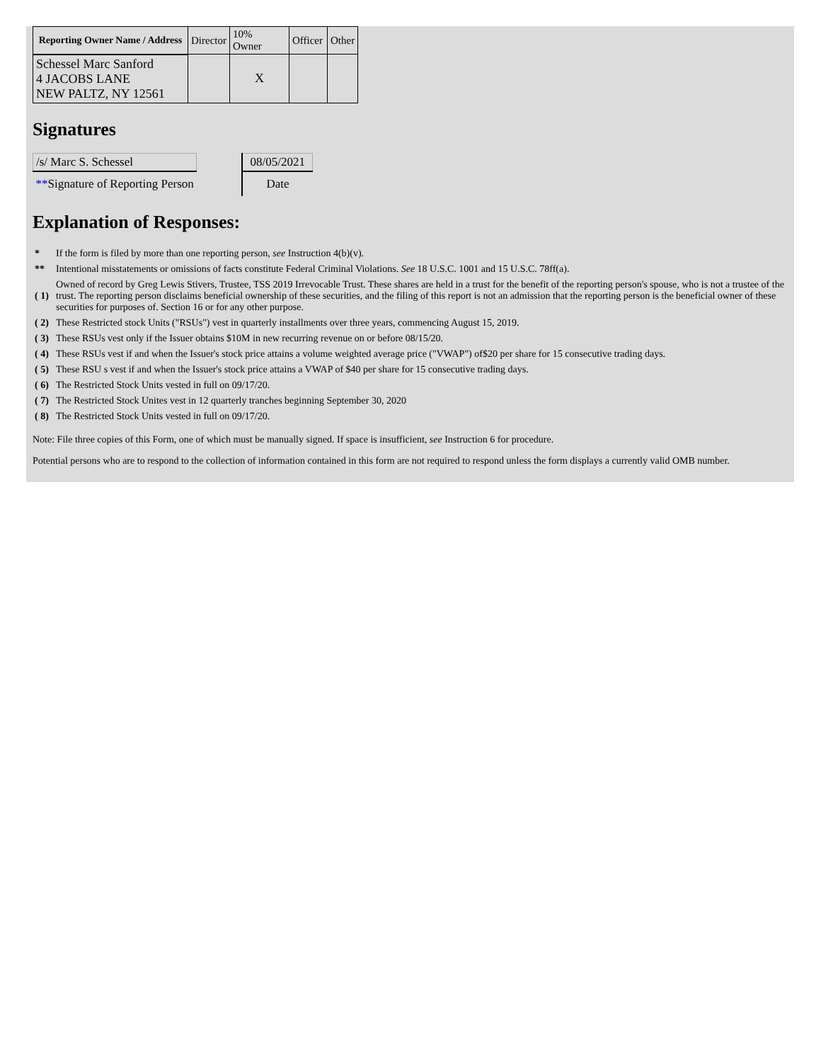| Reporting Owner Name / Address | Director | 10% Owner | Officer | Other |
| Schessel Marc Sanford 4 JACOBS LANE NEW PALTZ, NY 12561 | | X | | |
Signatures
| /s/ Marc S. Schessel | | 08/05/2021 |
| ** Signature of Reporting Person | | Date |
Explanation of Responses:
| * | If the form is filed by more than one reporting person, see Instruction 4(b)(v). |
| ** | Intentional misstatements or omissions of facts constitute Federal Criminal Violations. See 18 U.S.C. 1001 and 15 U.S.C. 78ff(a). |
| ( 1) | Owned of record by Greg Lewis Stivers, Trustee, TSS 2019 Irrevocable Trust. These shares are held in a trust for the benefit of the reporting person's spouse, who is not a trustee of the trust. The reporting person disclaims beneficial ownership of these securities, and the filing of this report is not an admission that the reporting person is the beneficial owner of these securities for purposes of. Section 16 or for any other purpose. |
| ( 2) | These Restricted stock Units ("RSUs") vest in quarterly installments over three years, commencing August 15, 2019. |
| ( 3) | These RSUs vest only if the Issuer obtains $10M in new recurring revenue on or before 08/15/20. |
| ( 4) | These RSUs vest if and when the Issuer's stock price attains a volume weighted average price ("VWAP") of$20 per share for 15 consecutive trading days. |
| ( 5) | These RSU s vest if and when the Issuer's stock price attains a VWAP of $40 per share for 15 consecutive trading days. |
| ( 6) | The Restricted Stock Units vested in full on 09/17/20. |
| ( 7) | The Restricted Stock Unites vest in 12 quarterly tranches beginning September 30, 2020 |
| ( 8) | The Restricted Stock Units vested in full on 09/17/20. |
Note: File three copies of this Form, one of which must be manually signed. If space is insufficient, see Instruction 6 for procedure.
Potential persons who are to respond to the collection of information contained in this form are not required to respond unless the form displays a currently valid OMB number.